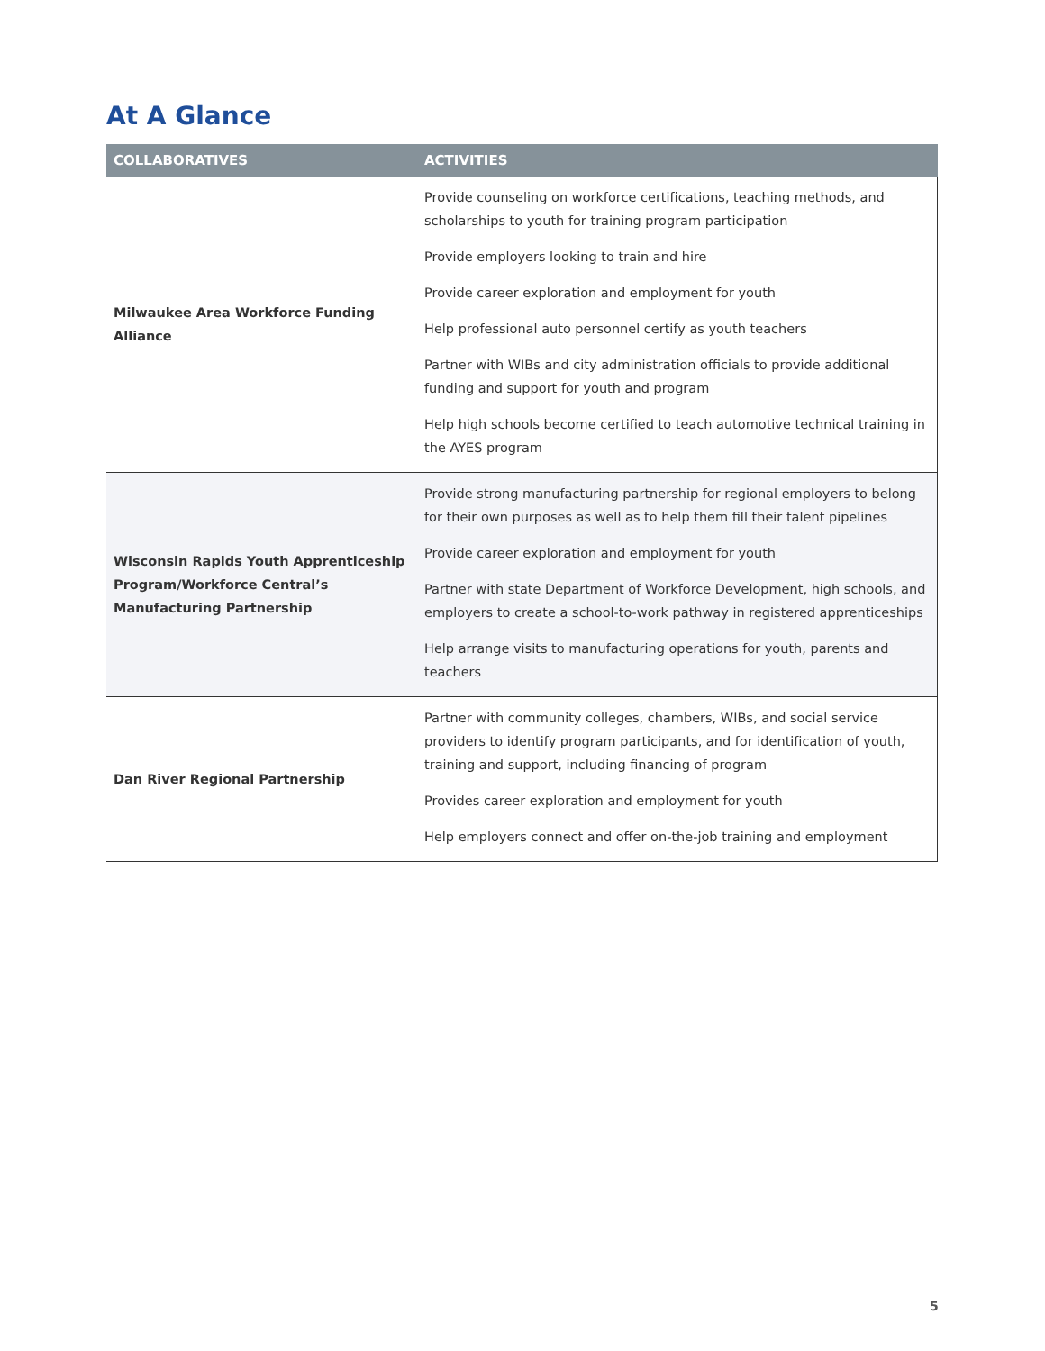At A Glance
| COLLABORATIVES | ACTIVITIES |
| --- | --- |
| Milwaukee Area Workforce Funding Alliance | Provide counseling on workforce certifications, teaching methods, and scholarships to youth for training program participation Provide employers looking to train and hire Provide career exploration and employment for youth Help professional auto personnel certify as youth teachers Partner with WIBs and city administration officials to provide additional funding and support for youth and program Help high schools become certified to teach automotive technical training in the AYES program |
| Wisconsin Rapids Youth Apprenticeship Program/Workforce Central’s Manufacturing Partnership | Provide strong manufacturing partnership for regional employers to belong for their own purposes as well as to help them fill their talent pipelines Provide career exploration and employment for youth Partner with state Department of Workforce Development, high schools, and employers to create a school-to-work pathway in registered apprenticeships Help arrange visits to manufacturing operations for youth, parents and teachers |
| Dan River Regional Partnership | Partner with community colleges, chambers, WIBs, and social service providers to identify program participants, and for identification of youth, training and support, including financing of program Provides career exploration and employment for youth Help employers connect and offer on-the-job training and employment |
5